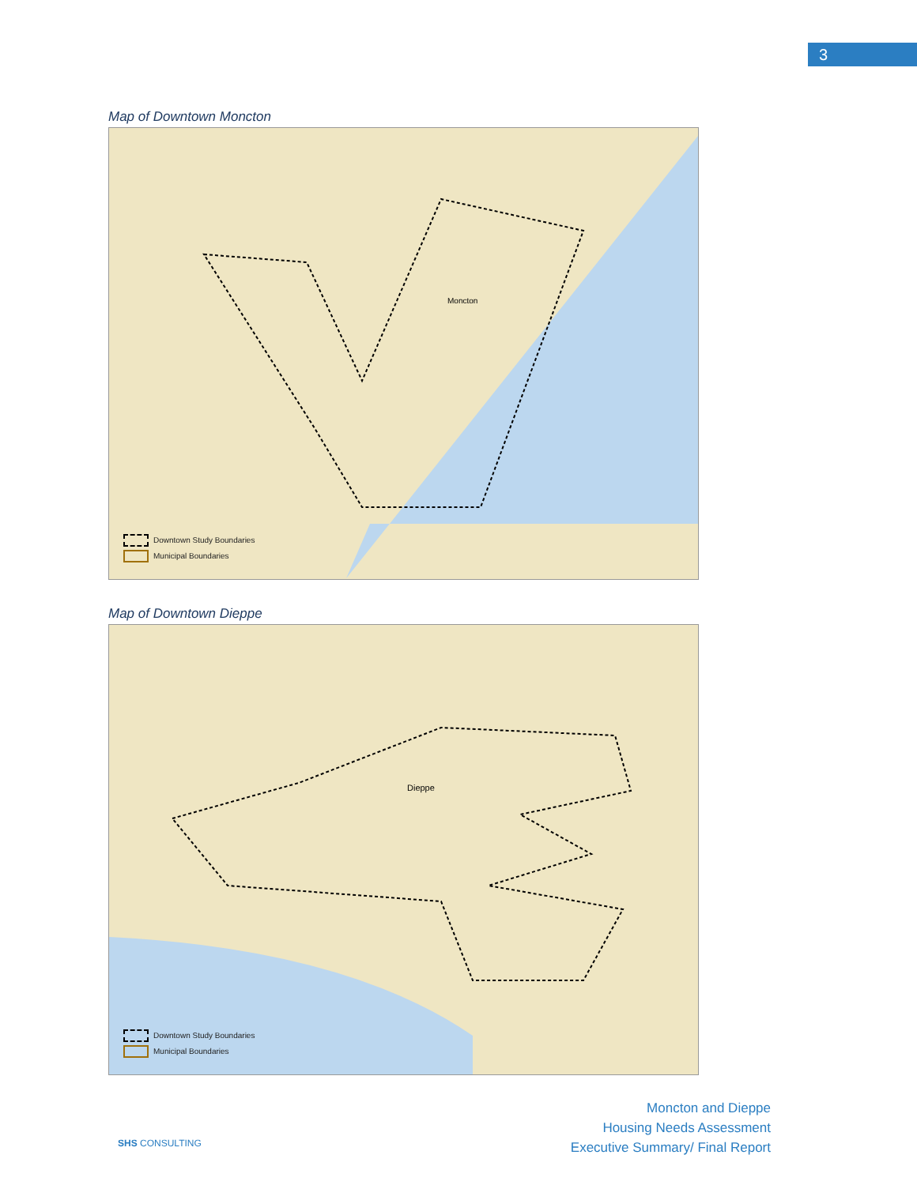3
Map of Downtown Moncton
Moncton
Downtown Study Boundaries
Municipal Boundaries
Map of Downtown Dieppe
Dieppe
Downtown Study Boundaries
Municipal Boundaries
SHS CONSULTING
Moncton and Dieppe
Housing Needs Assessment
Executive Summary/ Final Report